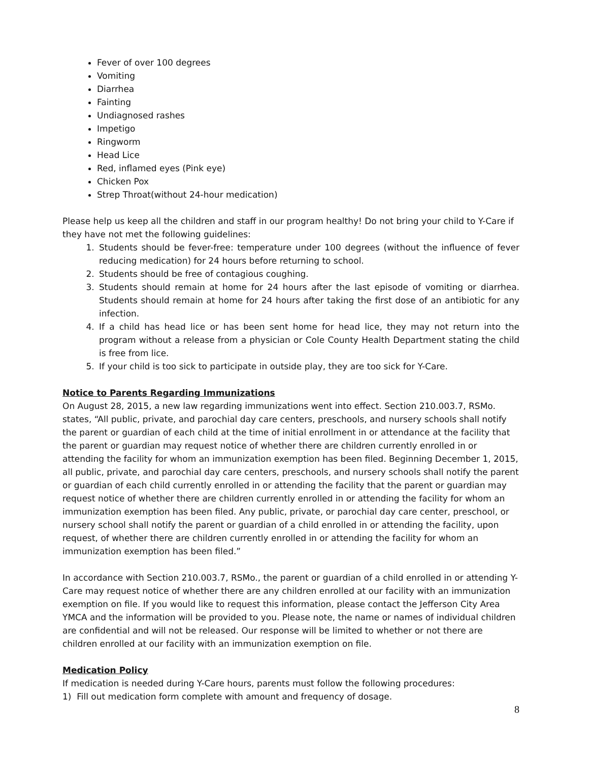Fever of over 100 degrees
Vomiting
Diarrhea
Fainting
Undiagnosed rashes
Impetigo
Ringworm
Head Lice
Red, inflamed eyes (Pink eye)
Chicken Pox
Strep Throat(without 24-hour medication)
Please help us keep all the children and staff in our program healthy! Do not bring your child to Y-Care if they have not met the following guidelines:
1. Students should be fever-free: temperature under 100 degrees (without the influence of fever reducing medication) for 24 hours before returning to school.
2. Students should be free of contagious coughing.
3. Students should remain at home for 24 hours after the last episode of vomiting or diarrhea. Students should remain at home for 24 hours after taking the first dose of an antibiotic for any infection.
4. If a child has head lice or has been sent home for head lice, they may not return into the program without a release from a physician or Cole County Health Department stating the child is free from lice.
5. If your child is too sick to participate in outside play, they are too sick for Y-Care.
Notice to Parents Regarding Immunizations
On August 28, 2015, a new law regarding immunizations went into effect. Section 210.003.7, RSMo. states, “All public, private, and parochial day care centers, preschools, and nursery schools shall notify the parent or guardian of each child at the time of initial enrollment in or attendance at the facility that the parent or guardian may request notice of whether there are children currently enrolled in or attending the facility for whom an immunization exemption has been filed. Beginning December 1, 2015, all public, private, and parochial day care centers, preschools, and nursery schools shall notify the parent or guardian of each child currently enrolled in or attending the facility that the parent or guardian may request notice of whether there are children currently enrolled in or attending the facility for whom an immunization exemption has been filed. Any public, private, or parochial day care center, preschool, or nursery school shall notify the parent or guardian of a child enrolled in or attending the facility, upon request, of whether there are children currently enrolled in or attending the facility for whom an immunization exemption has been filed.”
In accordance with Section 210.003.7, RSMo., the parent or guardian of a child enrolled in or attending Y-Care may request notice of whether there are any children enrolled at our facility with an immunization exemption on file. If you would like to request this information, please contact the Jefferson City Area YMCA and the information will be provided to you. Please note, the name or names of individual children are confidential and will not be released. Our response will be limited to whether or not there are children enrolled at our facility with an immunization exemption on file.
Medication Policy
If medication is needed during Y-Care hours, parents must follow the following procedures:
1) Fill out medication form complete with amount and frequency of dosage.
8